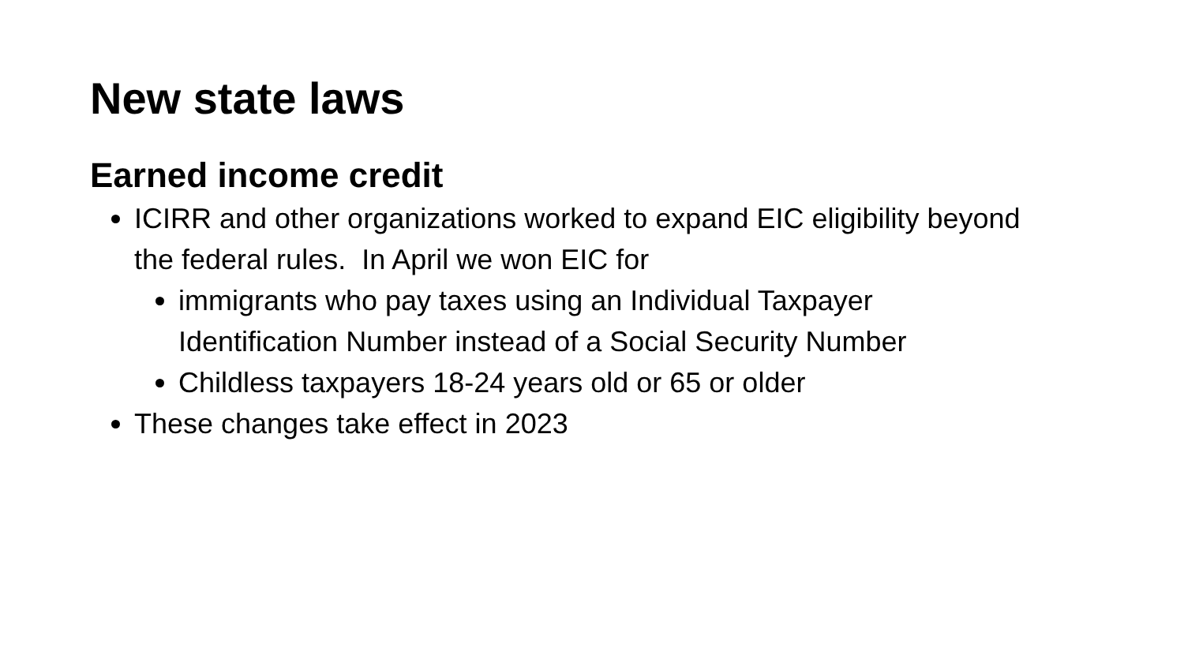New state laws
Earned income credit
ICIRR and other organizations worked to expand EIC eligibility beyond the federal rules. In April we won EIC for
immigrants who pay taxes using an Individual Taxpayer Identification Number instead of a Social Security Number
Childless taxpayers 18-24 years old or 65 or older
These changes take effect in 2023